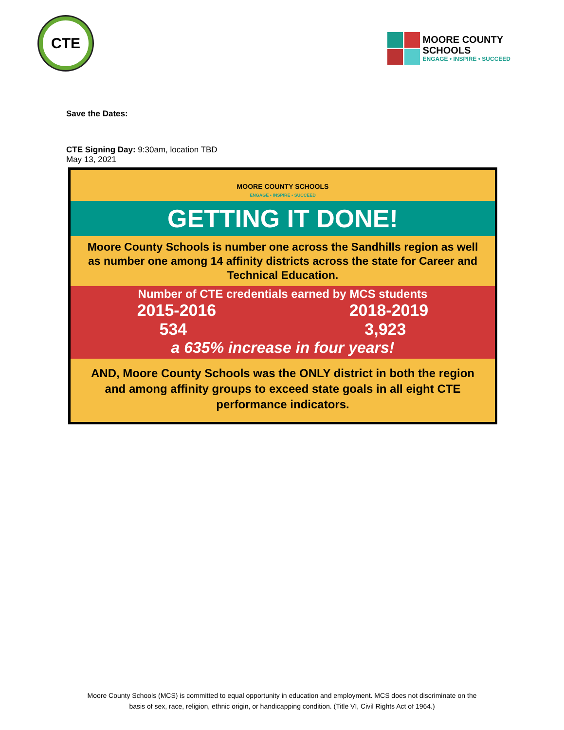CTE
MOORE COUNTY
SCHOOLS
ENGAGE • INSPIRE • SUCCEED
Save the Dates:
CTE Signing Day: 9:30am, location TBD
May 13, 2021
MOORE COUNTY SCHOOLS
ENGAGE • INSPIRE • SUCCEED
GETTING IT DONE!
Moore County Schools is number one across the Sandhills region as well as number one among 14 affinity districts across the state for Career and Technical Education.
Number of CTE credentials earned by MCS students
2015-2016 2018-2019
534 3,923
a 635% increase in four years!
AND, Moore County Schools was the ONLY district in both the region and among affinity groups to exceed state goals in all eight CTE performance indicators.
Moore County Schools (MCS) is committed to equal opportunity in education and employment. MCS does not discriminate on the
basis of sex, race, religion, ethnic origin, or handicapping condition. (Title VI, Civil Rights Act of 1964.)